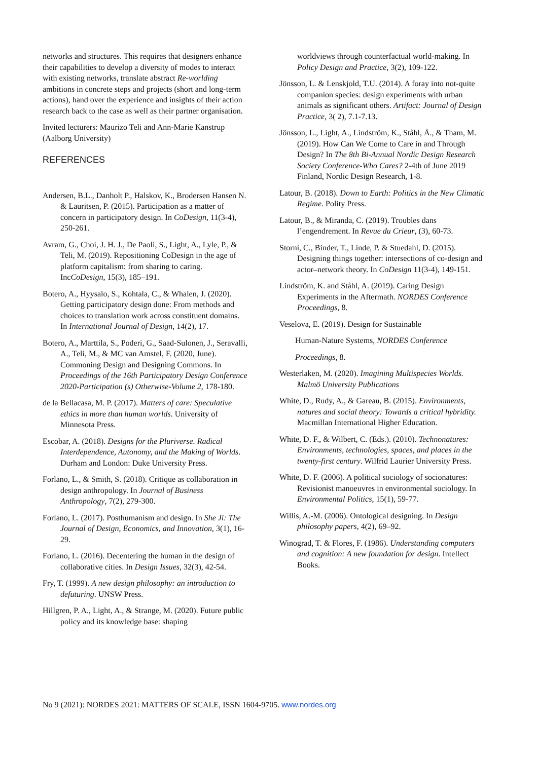networks and structures. This requires that designers enhance their capabilities to develop a diversity of modes to interact with existing networks, translate abstract Re-worlding ambitions in concrete steps and projects (short and long-term actions), hand over the experience and insights of their action research back to the case as well as their partner organisation.
Invited lecturers: Maurizo Teli and Ann-Marie Kanstrup (Aalborg University)
REFERENCES
Andersen, B.L., Danholt P., Halskov, K., Brodersen Hansen N. & Lauritsen, P. (2015). Participation as a matter of concern in participatory design. In CoDesign, 11(3-4), 250-261.
Avram, G., Choi, J. H. J., De Paoli, S., Light, A., Lyle, P., & Teli, M. (2019). Repositioning CoDesign in the age of platform capitalism: from sharing to caring. IncCoDesign, 15(3), 185–191.
Botero, A., Hyysalo, S., Kohtala, C., & Whalen, J. (2020). Getting participatory design done: From methods and choices to translation work across constituent domains. In International Journal of Design, 14(2), 17.
Botero, A., Marttila, S., Poderi, G., Saad-Sulonen, J., Seravalli, A., Teli, M., & MC van Amstel, F. (2020, June). Commoning Design and Designing Commons. In Proceedings of the 16th Participatory Design Conference 2020-Participation (s) Otherwise-Volume 2, 178-180.
de la Bellacasa, M. P. (2017). Matters of care: Speculative ethics in more than human worlds. University of Minnesota Press.
Escobar, A. (2018). Designs for the Pluriverse. Radical Interdependence, Autonomy, and the Making of Worlds. Durham and London: Duke University Press.
Forlano, L., & Smith, S. (2018). Critique as collaboration in design anthropology. In Journal of Business Anthropology, 7(2), 279-300.
Forlano, L. (2017). Posthumanism and design. In She Ji: The Journal of Design, Economics, and Innovation, 3(1), 16-29.
Forlano, L. (2016). Decentering the human in the design of collaborative cities. In Design Issues, 32(3), 42-54.
Fry, T. (1999). A new design philosophy: an introduction to defuturing. UNSW Press.
Hillgren, P. A., Light, A., & Strange, M. (2020). Future public policy and its knowledge base: shaping
worldviews through counterfactual world-making. In Policy Design and Practice, 3(2), 109-122.
Jönsson, L. & Lenskjold, T.U. (2014). A foray into not-quite companion species: design experiments with urban animals as significant others. Artifact: Journal of Design Practice, 3( 2), 7.1-7.13.
Jönsson, L., Light, A., Lindström, K., Ståhl, Å., & Tham, M. (2019). How Can We Come to Care in and Through Design? In The 8th Bi-Annual Nordic Design Research Society Conference-Who Cares? 2-4th of June 2019 Finland, Nordic Design Research, 1-8.
Latour, B. (2018). Down to Earth: Politics in the New Climatic Regime. Polity Press.
Latour, B., & Miranda, C. (2019). Troubles dans l’engendrement. In Revue du Crieur, (3), 60-73.
Storni, C., Binder, T., Linde, P. & Stuedahl, D. (2015). Designing things together: intersections of co-design and actor–network theory. In CoDesign 11(3-4), 149-151.
Lindström, K. and Ståhl, A. (2019). Caring Design Experiments in the Aftermath. NORDES Conference Proceedings, 8.
Veselova, E. (2019). Design for Sustainable
Human-Nature Systems, NORDES Conference
Proceedings, 8.
Westerlaken, M. (2020). Imagining Multispecies Worlds. Malmö University Publications
White, D., Rudy, A., & Gareau, B. (2015). Environments, natures and social theory: Towards a critical hybridity. Macmillan International Higher Education.
White, D. F., & Wilbert, C. (Eds.). (2010). Technonatures: Environments, technologies, spaces, and places in the twenty-first century. Wilfrid Laurier University Press.
White, D. F. (2006). A political sociology of socionatures: Revisionist manoeuvres in environmental sociology. In Environmental Politics, 15(1), 59-77.
Willis, A.-M. (2006). Ontological designing. In Design philosophy papers, 4(2), 69–92.
Winograd, T. & Flores, F. (1986). Understanding computers and cognition: A new foundation for design. Intellect Books.
No 9 (2021): NORDES 2021: MATTERS OF SCALE, ISSN 1604-9705. www.nordes.org